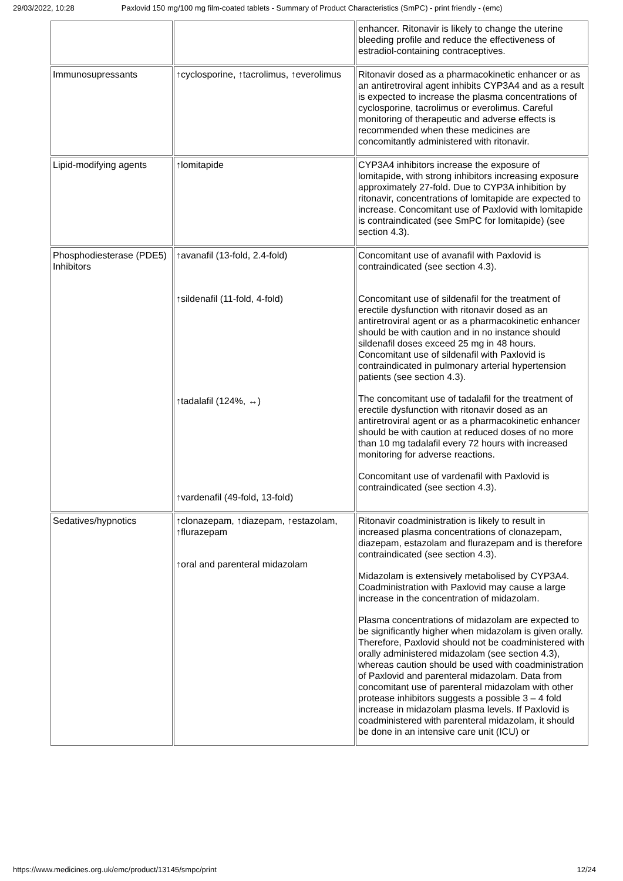29/03/2022, 10:28 Paxlovid 150 mg/100 mg film-coated tablets - Summary of Product Characteristics (SmPC) - print friendly - (emc)
| | | enhancer. Ritonavir is likely to change the uterine bleeding profile and reduce the effectiveness of estradiol-containing contraceptives. |
| Immunosupressants | ↑cyclosporine, ↑tacrolimus, ↑everolimus | Ritonavir dosed as a pharmacokinetic enhancer or as an antiretroviral agent inhibits CYP3A4 and as a result is expected to increase the plasma concentrations of cyclosporine, tacrolimus or everolimus. Careful monitoring of therapeutic and adverse effects is recommended when these medicines are concomitantly administered with ritonavir. |
| Lipid-modifying agents | ↑lomitapide | CYP3A4 inhibitors increase the exposure of lomitapide, with strong inhibitors increasing exposure approximately 27-fold. Due to CYP3A inhibition by ritonavir, concentrations of lomitapide are expected to increase. Concomitant use of Paxlovid with lomitapide is contraindicated (see SmPC for lomitapide) (see section 4.3). |
| Phosphodiesterase (PDE5) Inhibitors | ↑avanafil (13-fold, 2.4-fold) ↑sildenafil (11-fold, 4-fold) ↑tadalafil (124%, ↔) ↑vardenafil (49-fold, 13-fold) | Concomitant use of avanafil with Paxlovid is contraindicated (see section 4.3). Concomitant use of sildenafil for the treatment of erectile dysfunction with ritonavir dosed as an antiretroviral agent or as a pharmacokinetic enhancer should be with caution and in no instance should sildenafil doses exceed 25 mg in 48 hours. Concomitant use of sildenafil with Paxlovid is contraindicated in pulmonary arterial hypertension patients (see section 4.3). The concomitant use of tadalafil for the treatment of erectile dysfunction with ritonavir dosed as an antiretroviral agent or as a pharmacokinetic enhancer should be with caution at reduced doses of no more than 10 mg tadalafil every 72 hours with increased monitoring for adverse reactions. Concomitant use of vardenafil with Paxlovid is contraindicated (see section 4.3). |
| Sedatives/hypnotics | ↑clonazepam, ↑diazepam, ↑estazolam, ↑flurazepam ↑oral and parenteral midazolam | Ritonavir coadministration is likely to result in increased plasma concentrations of clonazepam, diazepam, estazolam and flurazepam and is therefore contraindicated (see section 4.3). Midazolam is extensively metabolised by CYP3A4. Coadministration with Paxlovid may cause a large increase in the concentration of midazolam. Plasma concentrations of midazolam are expected to be significantly higher when midazolam is given orally. Therefore, Paxlovid should not be coadministered with orally administered midazolam (see section 4.3), whereas caution should be used with coadministration of Paxlovid and parenteral midazolam. Data from concomitant use of parenteral midazolam with other protease inhibitors suggests a possible 3 – 4 fold increase in midazolam plasma levels. If Paxlovid is coadministered with parenteral midazolam, it should be done in an intensive care unit (ICU) or |
https://www.medicines.org.uk/emc/product/13145/smpc/print 12/24